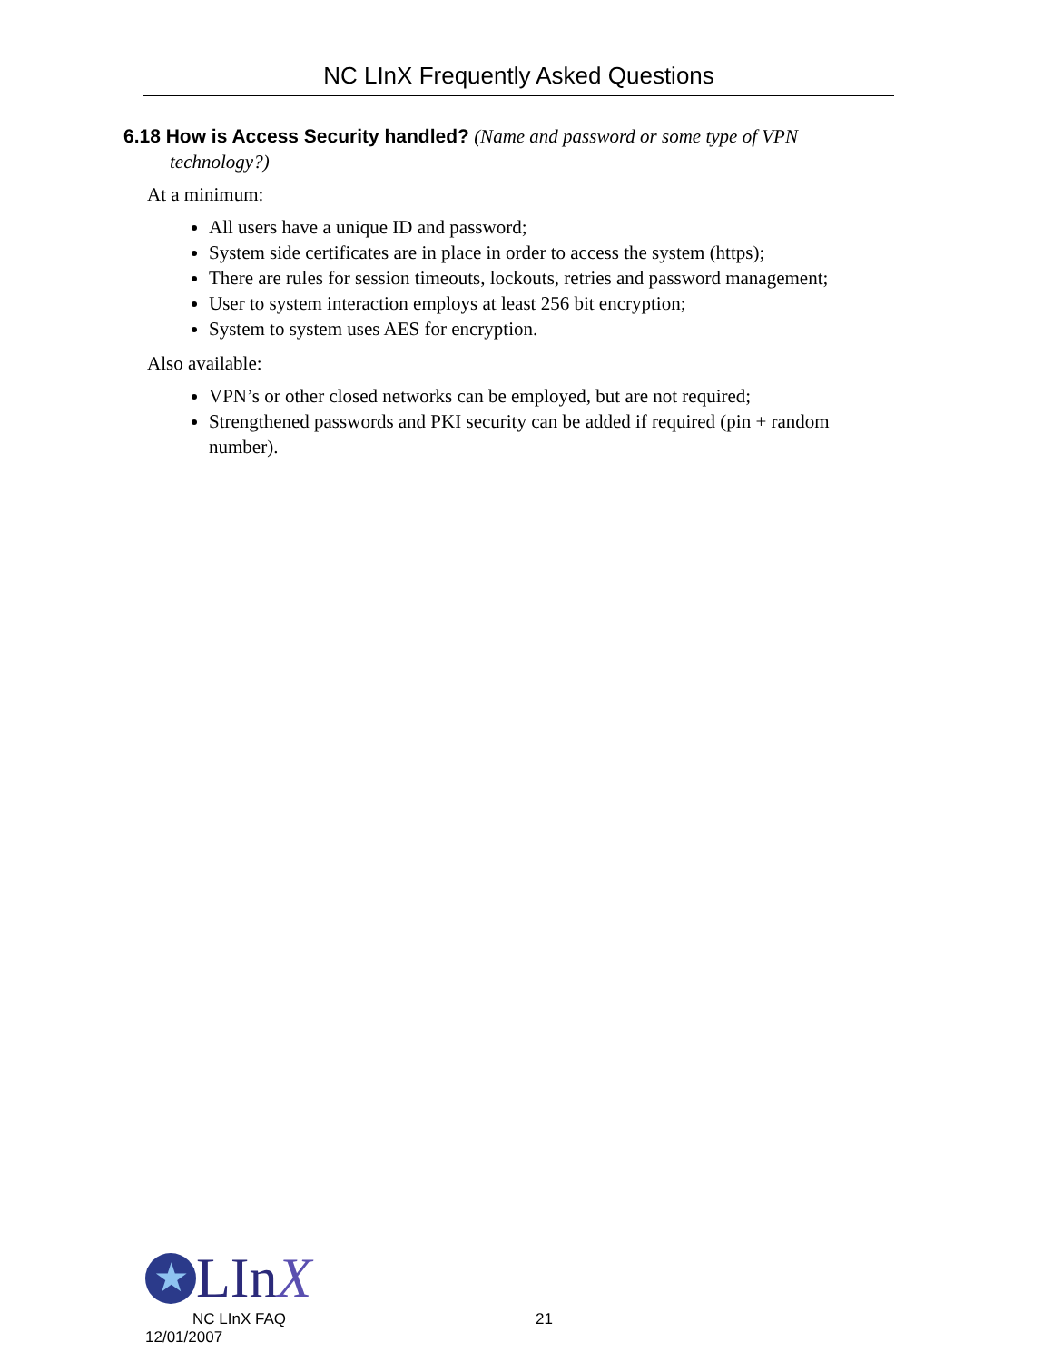NC LInX Frequently Asked Questions
6.18 How is Access Security handled? (Name and password or some type of VPN technology?)
At a minimum:
All users have a unique ID and password;
System side certificates are in place in order to access the system (https);
There are rules for session timeouts, lockouts, retries and password management;
User to system interaction employs at least 256 bit encryption;
System to system uses AES for encryption.
Also available:
VPN’s or other closed networks can be employed, but are not required;
Strengthened passwords and PKI security can be added if required (pin + random number).
★ LInX
NC LInX FAQ 21
12/01/2007